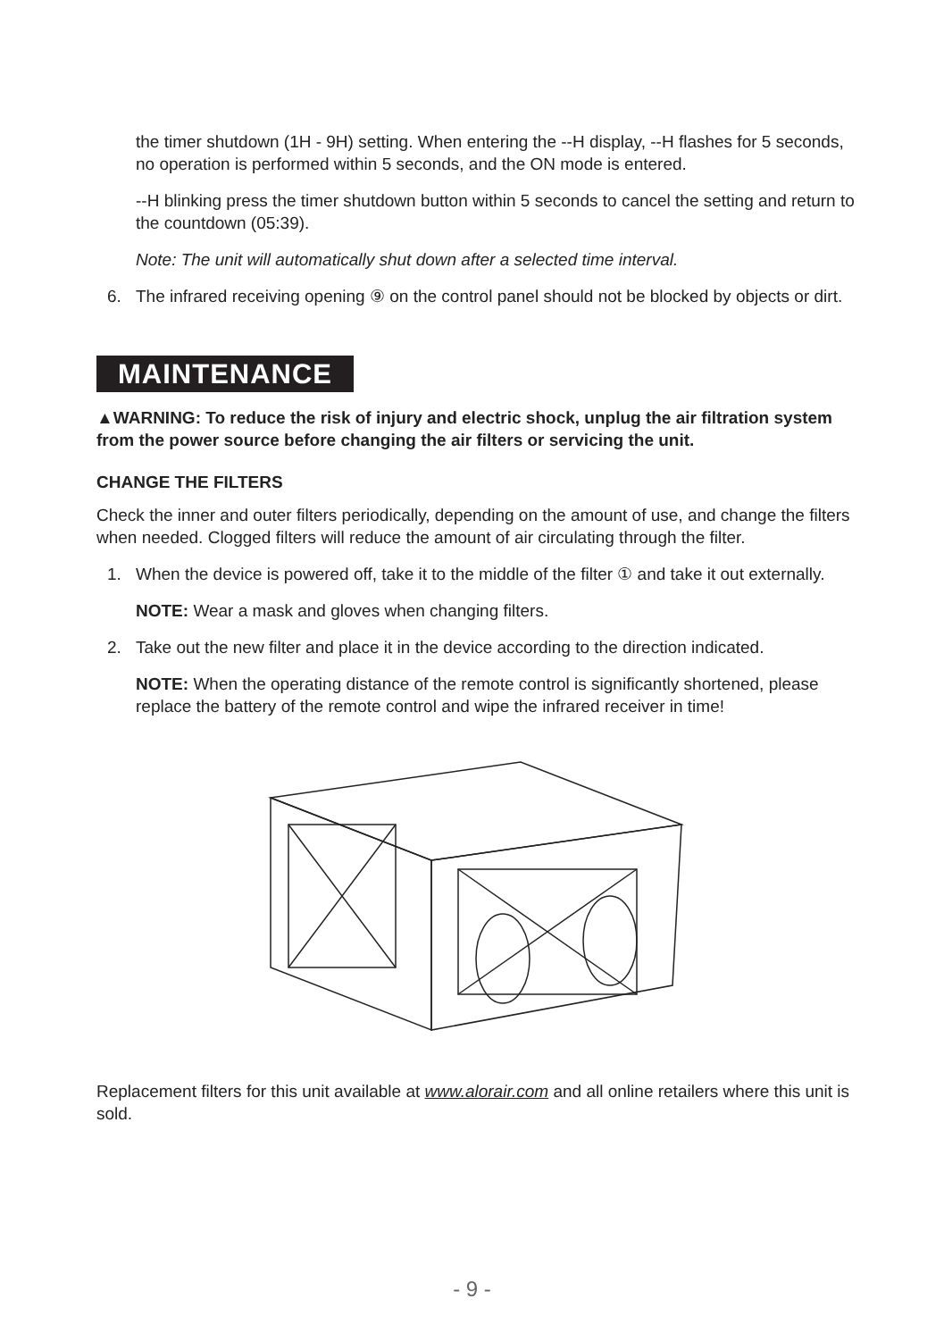the timer shutdown (1H - 9H) setting. When entering the --H display, --H flashes for 5 seconds, no operation is performed within 5 seconds, and the ON mode is entered.
--H blinking press the timer shutdown button within 5 seconds to cancel the setting and return to the countdown (05:39).
Note: The unit will automatically shut down after a selected time interval.
6. The infrared receiving opening ⑨ on the control panel should not be blocked by objects or dirt.
MAINTENANCE
▲WARNING: To reduce the risk of injury and electric shock, unplug the air filtration system from the power source before changing the air filters or servicing the unit.
CHANGE THE FILTERS
Check the inner and outer filters periodically, depending on the amount of use, and change the filters when needed. Clogged filters will reduce the amount of air circulating through the filter.
1. When the device is powered off, take it to the middle of the filter ① and take it out externally.
NOTE: Wear a mask and gloves when changing filters.
2. Take out the new filter and place it in the device according to the direction indicated.
NOTE: When the operating distance of the remote control is significantly shortened, please replace the battery of the remote control and wipe the infrared receiver in time!
Replacement filters for this unit available at www.alorair.com and all online retailers where this unit is sold.
- 9 -